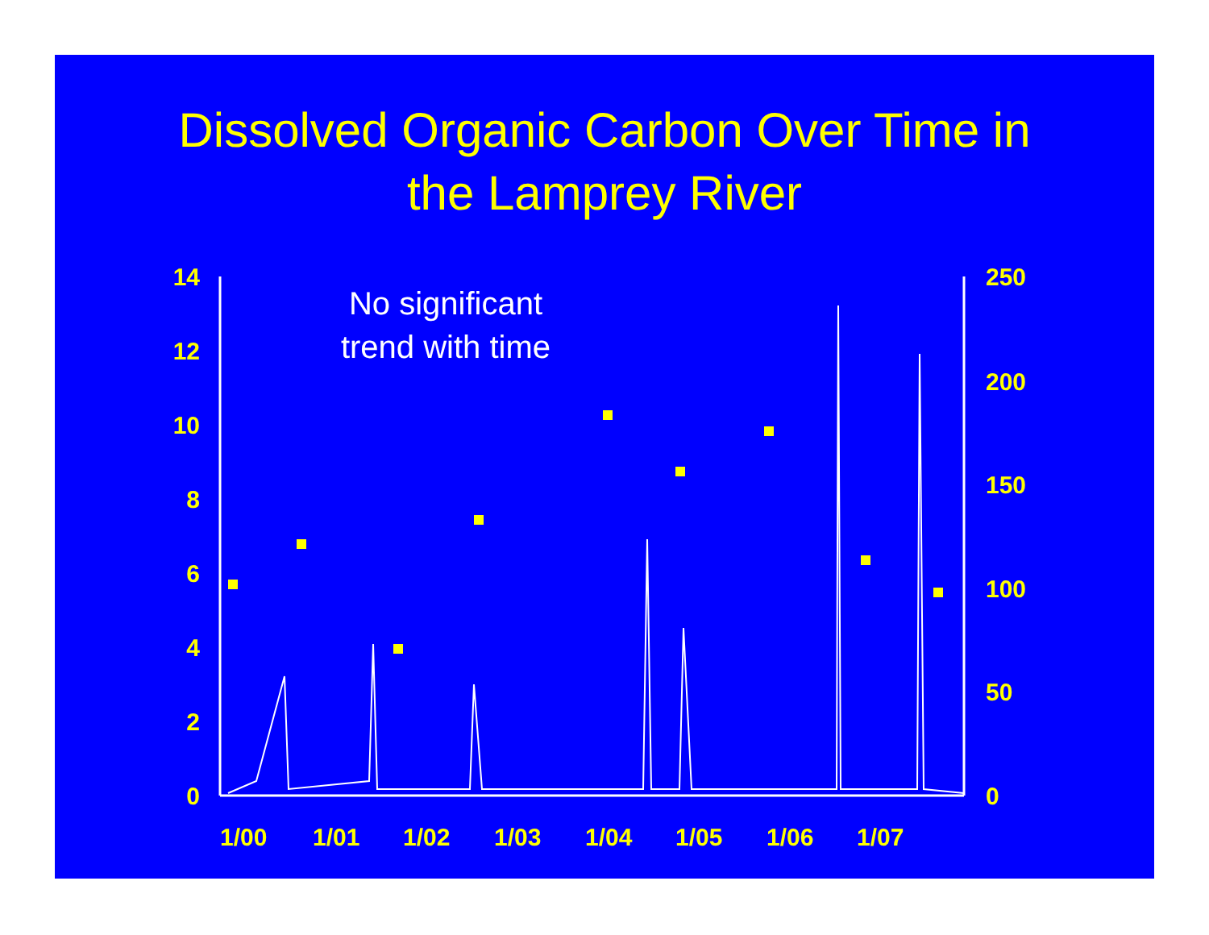Dissolved Organic Carbon Over Time in
the Lamprey River
14
12
10
8
6
4
2
0
250
200
150
100
50
0
1/00
1/01
1/02
1/03
1/04
1/05
1/06
1/07
No significant trend with time